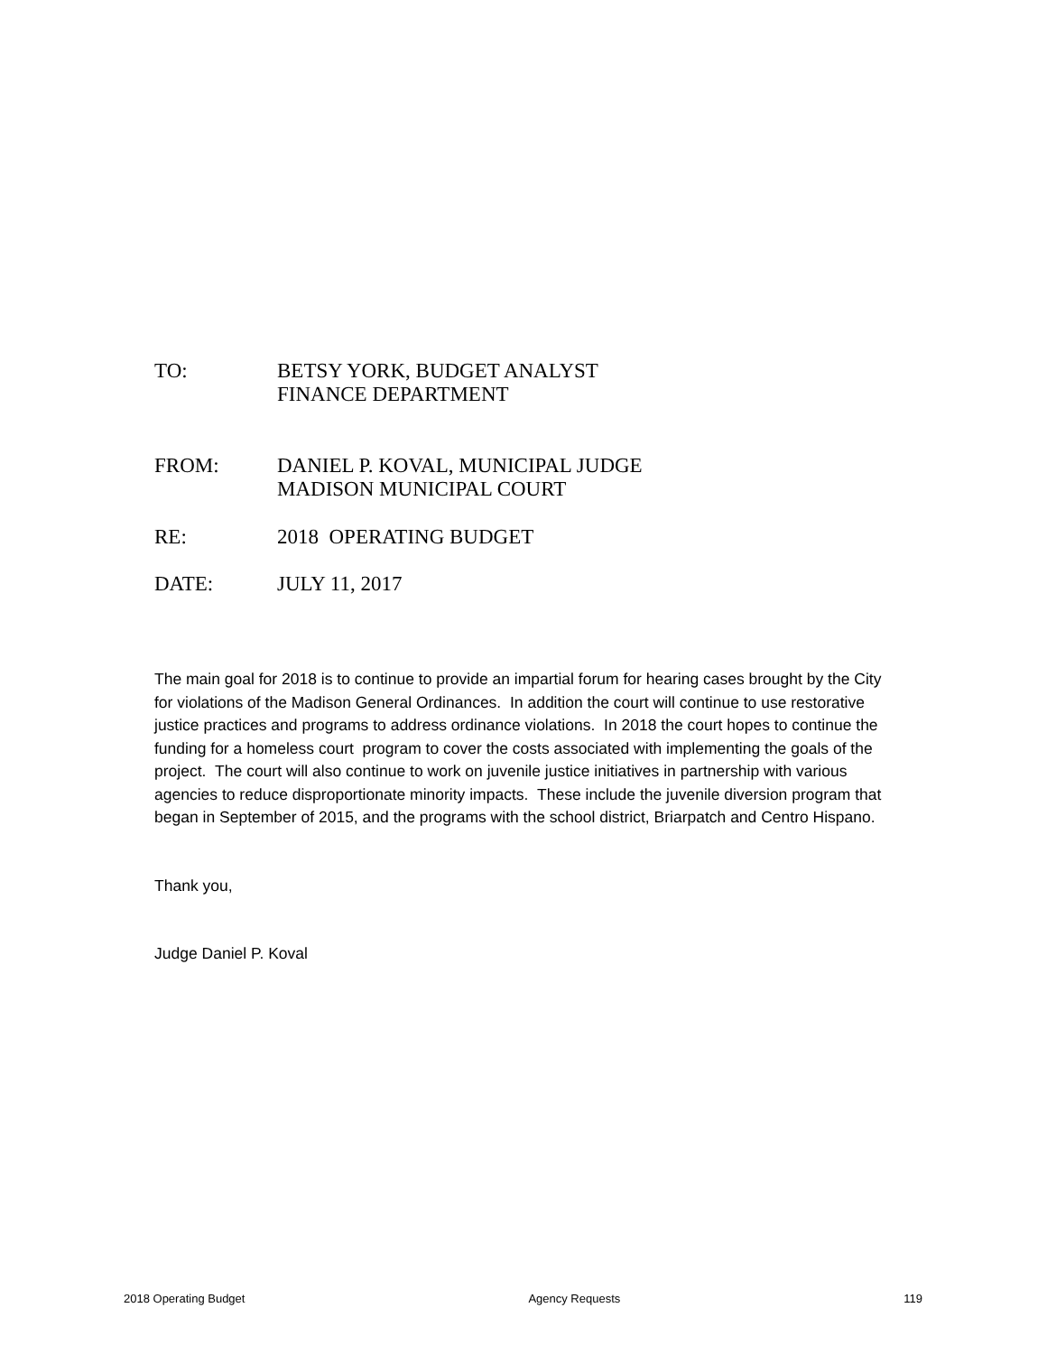TO: BETSY YORK, BUDGET ANALYST
FINANCE DEPARTMENT
FROM: DANIEL P. KOVAL, MUNICIPAL JUDGE
MADISON MUNICIPAL COURT
RE: 2018 OPERATING BUDGET
DATE: JULY 11, 2017
The main goal for 2018 is to continue to provide an impartial forum for hearing cases brought by the City for violations of the Madison General Ordinances. In addition the court will continue to use restorative justice practices and programs to address ordinance violations. In 2018 the court hopes to continue the funding for a homeless court program to cover the costs associated with implementing the goals of the project. The court will also continue to work on juvenile justice initiatives in partnership with various agencies to reduce disproportionate minority impacts. These include the juvenile diversion program that began in September of 2015, and the programs with the school district, Briarpatch and Centro Hispano.
Thank you,
Judge Daniel P. Koval
2018 Operating Budget Agency Requests 119